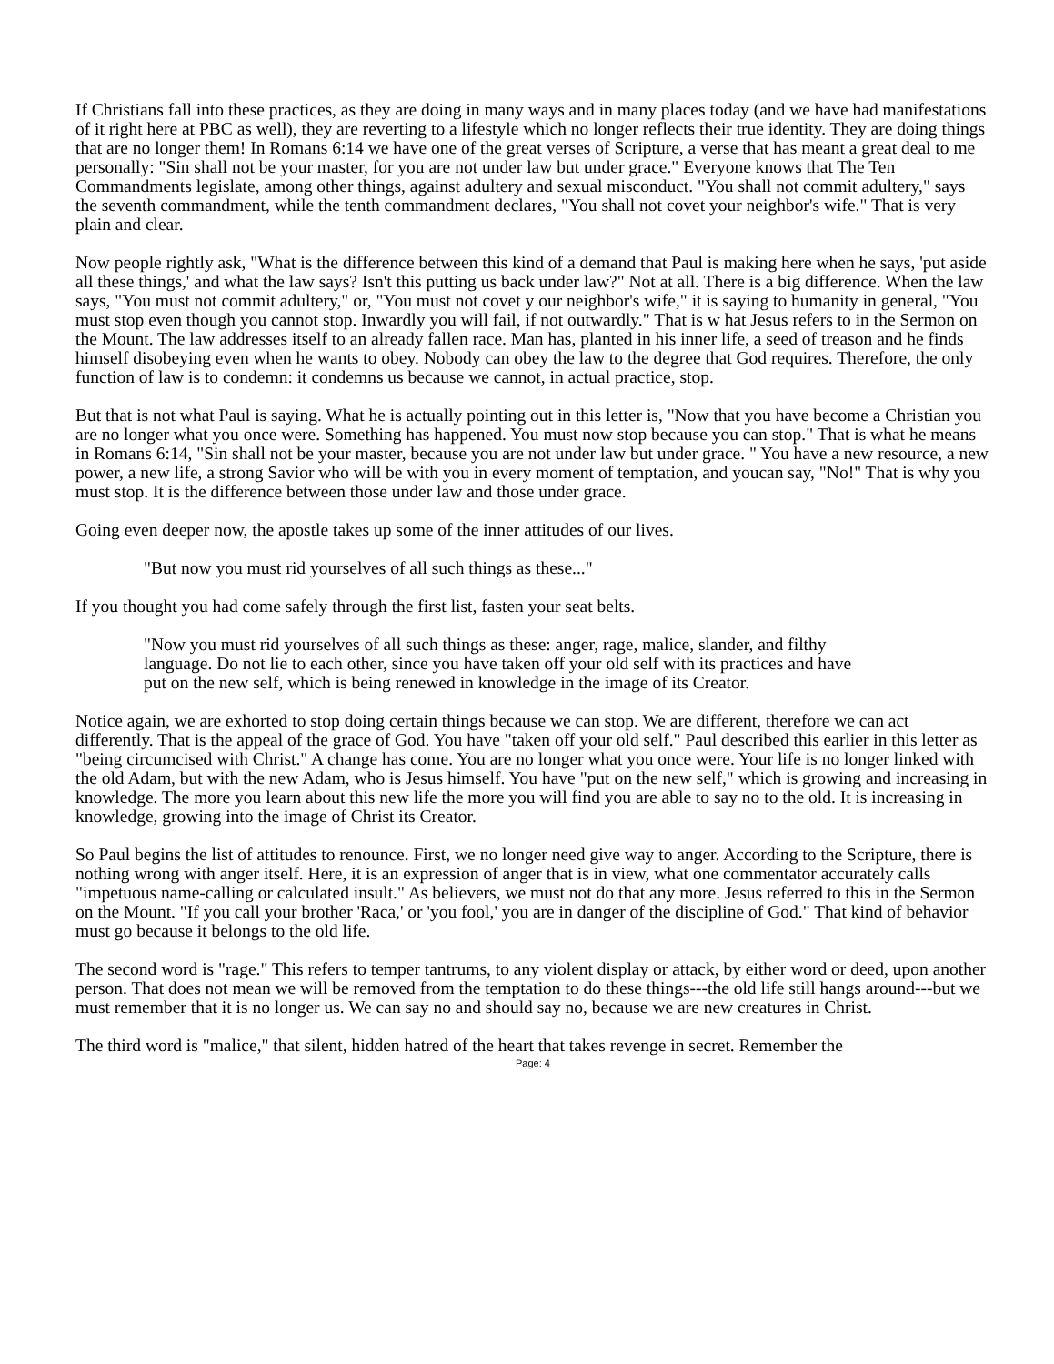If Christians fall into these practices, as they are doing in many ways and in many places today (and we have had manifestations of it right here at PBC as well), they are reverting to a lifestyle which no longer reflects their true identity. They are doing things that are no longer them! In Romans 6:14 we have one of the great verses of Scripture, a verse that has meant a great deal to me personally: "Sin shall not be your master, for you are not under law but under grace." Everyone knows that The Ten Commandments legislate, among other things, against adultery and sexual misconduct. "You shall not commit adultery," says the seventh commandment, while the tenth commandment declares, "You shall not covet your neighbor's wife." That is very plain and clear.
Now people rightly ask, "What is the difference between this kind of a demand that Paul is making here when he says, 'put aside all these things,' and what the law says? Isn't this putting us back under law?" Not at all. There is a big difference. When the law says, "You must not commit adultery," or, "You must not covet y our neighbor's wife," it is saying to humanity in general, "You must stop even though you cannot stop. Inwardly you will fail, if not outwardly." That is w hat Jesus refers to in the Sermon on the Mount. The law addresses itself to an already fallen race. Man has, planted in his inner life, a seed of treason and he finds himself disobeying even when he wants to obey. Nobody can obey the law to the degree that God requires. Therefore, the only function of law is to condemn: it condemns us because we cannot, in actual practice, stop.
But that is not what Paul is saying. What he is actually pointing out in this letter is, "Now that you have become a Christian you are no longer what you once were. Something has happened. You must now stop because you can stop." That is what he means in Romans 6:14, "Sin shall not be your master, because you are not under law but under grace. " You have a new resource, a new power, a new life, a strong Savior who will be with you in every moment of temptation, and youcan say, "No!" That is why you must stop. It is the difference between those under law and those under grace.
Going even deeper now, the apostle takes up some of the inner attitudes of our lives.
"But now you must rid yourselves of all such things as these..."
If you thought you had come safely through the first list, fasten your seat belts.
"Now you must rid yourselves of all such things as these: anger, rage, malice, slander, and filthy language. Do not lie to each other, since you have taken off your old self with its practices and have put on the new self, which is being renewed in knowledge in the image of its Creator.
Notice again, we are exhorted to stop doing certain things because we can stop. We are different, therefore we can act differently. That is the appeal of the grace of God. You have "taken off your old self." Paul described this earlier in this letter as "being circumcised with Christ." A change has come. You are no longer what you once were. Your life is no longer linked with the old Adam, but with the new Adam, who is Jesus himself. You have "put on the new self," which is growing and increasing in knowledge. The more you learn about this new life the more you will find you are able to say no to the old. It is increasing in knowledge, growing into the image of Christ its Creator.
So Paul begins the list of attitudes to renounce. First, we no longer need give way to anger. According to the Scripture, there is nothing wrong with anger itself. Here, it is an expression of anger that is in view, what one commentator accurately calls "impetuous name-calling or calculated insult." As believers, we must not do that any more. Jesus referred to this in the Sermon on the Mount. "If you call your brother 'Raca,' or 'you fool,' you are in danger of the discipline of God." That kind of behavior must go because it belongs to the old life.
The second word is "rage." This refers to temper tantrums, to any violent display or attack, by either word or deed, upon another person. That does not mean we will be removed from the temptation to do these things---the old life still hangs around---but we must remember that it is no longer us. We can say no and should say no, because we are new creatures in Christ.
The third word is "malice," that silent, hidden hatred of the heart that takes revenge in secret. Remember the
Page: 4